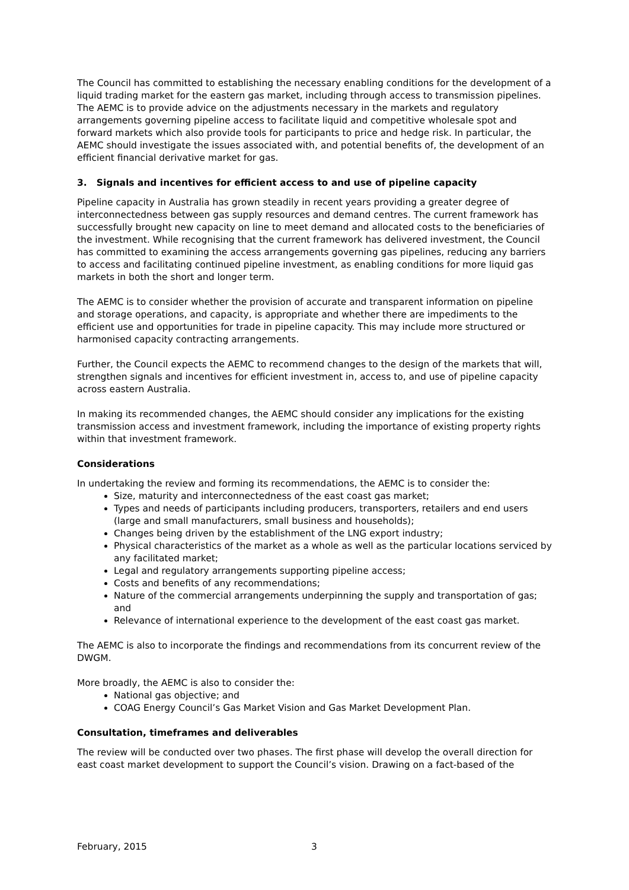The Council has committed to establishing the necessary enabling conditions for the development of a liquid trading market for the eastern gas market, including through access to transmission pipelines. The AEMC is to provide advice on the adjustments necessary in the markets and regulatory arrangements governing pipeline access to facilitate liquid and competitive wholesale spot and forward markets which also provide tools for participants to price and hedge risk. In particular, the AEMC should investigate the issues associated with, and potential benefits of, the development of an efficient financial derivative market for gas.
3. Signals and incentives for efficient access to and use of pipeline capacity
Pipeline capacity in Australia has grown steadily in recent years providing a greater degree of interconnectedness between gas supply resources and demand centres. The current framework has successfully brought new capacity on line to meet demand and allocated costs to the beneficiaries of the investment. While recognising that the current framework has delivered investment, the Council has committed to examining the access arrangements governing gas pipelines, reducing any barriers to access and facilitating continued pipeline investment, as enabling conditions for more liquid gas markets in both the short and longer term.
The AEMC is to consider whether the provision of accurate and transparent information on pipeline and storage operations, and capacity, is appropriate and whether there are impediments to the efficient use and opportunities for trade in pipeline capacity. This may include more structured or harmonised capacity contracting arrangements.
Further, the Council expects the AEMC to recommend changes to the design of the markets that will, strengthen signals and incentives for efficient investment in, access to, and use of pipeline capacity across eastern Australia.
In making its recommended changes, the AEMC should consider any implications for the existing transmission access and investment framework, including the importance of existing property rights within that investment framework.
Considerations
In undertaking the review and forming its recommendations, the AEMC is to consider the:
Size, maturity and interconnectedness of the east coast gas market;
Types and needs of participants including producers, transporters, retailers and end users (large and small manufacturers, small business and households);
Changes being driven by the establishment of the LNG export industry;
Physical characteristics of the market as a whole as well as the particular locations serviced by any facilitated market;
Legal and regulatory arrangements supporting pipeline access;
Costs and benefits of any recommendations;
Nature of the commercial arrangements underpinning the supply and transportation of gas; and
Relevance of international experience to the development of the east coast gas market.
The AEMC is also to incorporate the findings and recommendations from its concurrent review of the DWGM.
More broadly, the AEMC is also to consider the:
National gas objective; and
COAG Energy Council’s Gas Market Vision and Gas Market Development Plan.
Consultation, timeframes and deliverables
The review will be conducted over two phases. The first phase will develop the overall direction for east coast market development to support the Council’s vision. Drawing on a fact-based of the
February, 2015 3